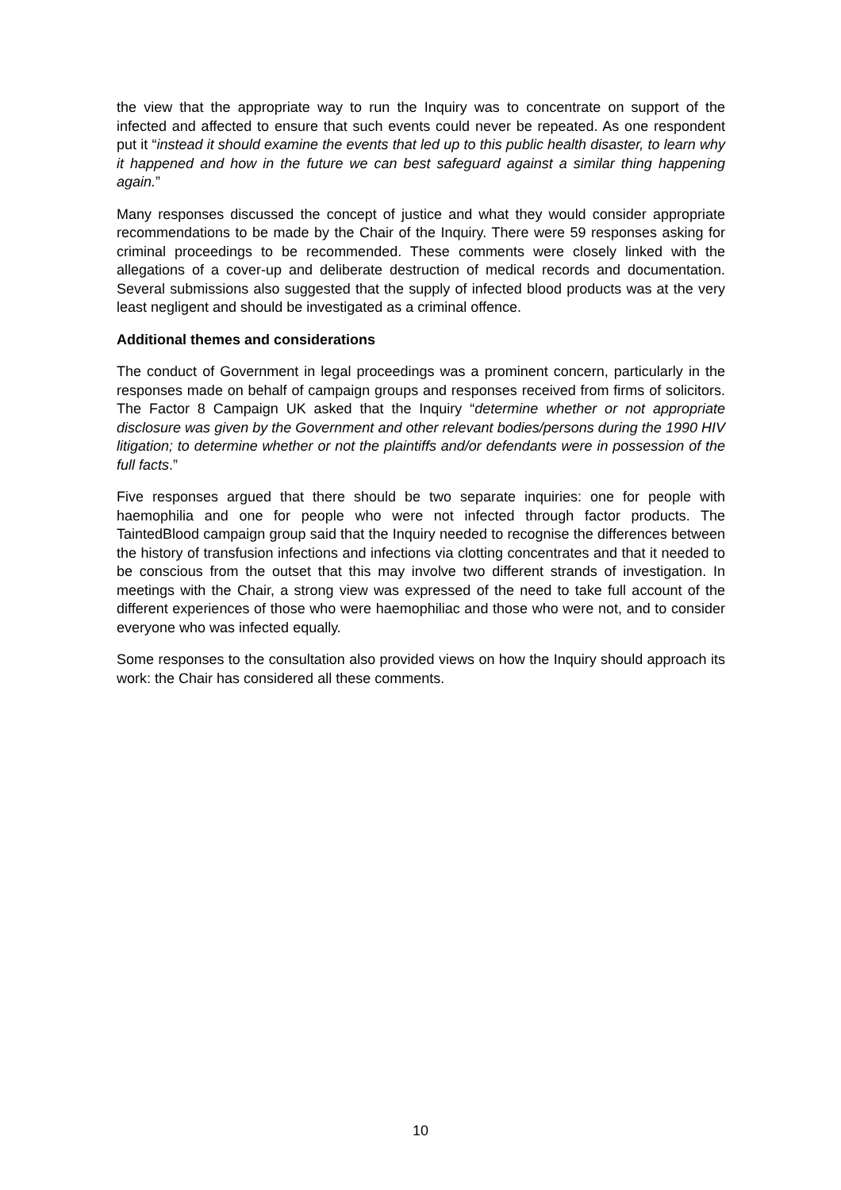the view that the appropriate way to run the Inquiry was to concentrate on support of the infected and affected to ensure that such events could never be repeated. As one respondent put it “instead it should examine the events that led up to this public health disaster, to learn why it happened and how in the future we can best safeguard against a similar thing happening again.”
Many responses discussed the concept of justice and what they would consider appropriate recommendations to be made by the Chair of the Inquiry. There were 59 responses asking for criminal proceedings to be recommended. These comments were closely linked with the allegations of a cover-up and deliberate destruction of medical records and documentation. Several submissions also suggested that the supply of infected blood products was at the very least negligent and should be investigated as a criminal offence.
Additional themes and considerations
The conduct of Government in legal proceedings was a prominent concern, particularly in the responses made on behalf of campaign groups and responses received from firms of solicitors. The Factor 8 Campaign UK asked that the Inquiry “determine whether or not appropriate disclosure was given by the Government and other relevant bodies/persons during the 1990 HIV litigation; to determine whether or not the plaintiffs and/or defendants were in possession of the full facts.”
Five responses argued that there should be two separate inquiries: one for people with haemophilia and one for people who were not infected through factor products. The TaintedBlood campaign group said that the Inquiry needed to recognise the differences between the history of transfusion infections and infections via clotting concentrates and that it needed to be conscious from the outset that this may involve two different strands of investigation. In meetings with the Chair, a strong view was expressed of the need to take full account of the different experiences of those who were haemophiliac and those who were not, and to consider everyone who was infected equally.
Some responses to the consultation also provided views on how the Inquiry should approach its work: the Chair has considered all these comments.
10